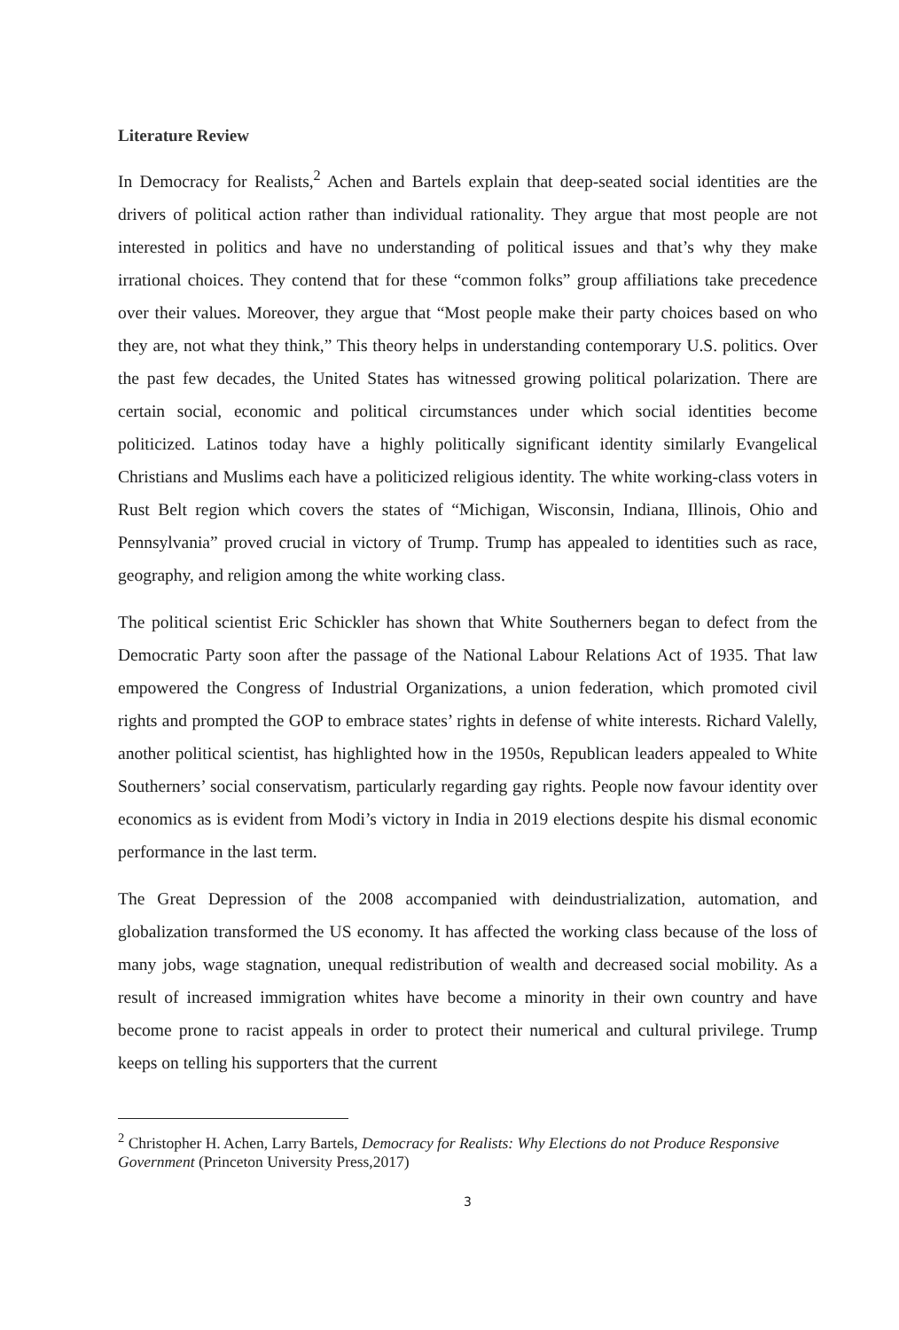Literature Review
In Democracy for Realists,<sup>2</sup> Achen and Bartels explain that deep-seated social identities are the drivers of political action rather than individual rationality. They argue that most people are not interested in politics and have no understanding of political issues and that’s why they make irrational choices. They contend that for these “common folks” group affiliations take precedence over their values. Moreover, they argue that “Most people make their party choices based on who they are, not what they think,” This theory helps in understanding contemporary U.S. politics. Over the past few decades, the United States has witnessed growing political polarization. There are certain social, economic and political circumstances under which social identities become politicized. Latinos today have a highly politically significant identity similarly Evangelical Christians and Muslims each have a politicized religious identity. The white working-class voters in Rust Belt region which covers the states of “Michigan, Wisconsin, Indiana, Illinois, Ohio and Pennsylvania” proved crucial in victory of Trump. Trump has appealed to identities such as race, geography, and religion among the white working class.
The political scientist Eric Schickler has shown that White Southerners began to defect from the Democratic Party soon after the passage of the National Labour Relations Act of 1935. That law empowered the Congress of Industrial Organizations, a union federation, which promoted civil rights and prompted the GOP to embrace states’ rights in defense of white interests. Richard Valelly, another political scientist, has highlighted how in the 1950s, Republican leaders appealed to White Southerners’ social conservatism, particularly regarding gay rights. People now favour identity over economics as is evident from Modi’s victory in India in 2019 elections despite his dismal economic performance in the last term.
The Great Depression of the 2008 accompanied with deindustrialization, automation, and globalization transformed the US economy. It has affected the working class because of the loss of many jobs, wage stagnation, unequal redistribution of wealth and decreased social mobility. As a result of increased immigration whites have become a minority in their own country and have become prone to racist appeals in order to protect their numerical and cultural privilege. Trump keeps on telling his supporters that the current
<sup>2</sup> Christopher H. Achen, Larry Bartels, Democracy for Realists: Why Elections do not Produce Responsive Government (Princeton University Press,2017)
3